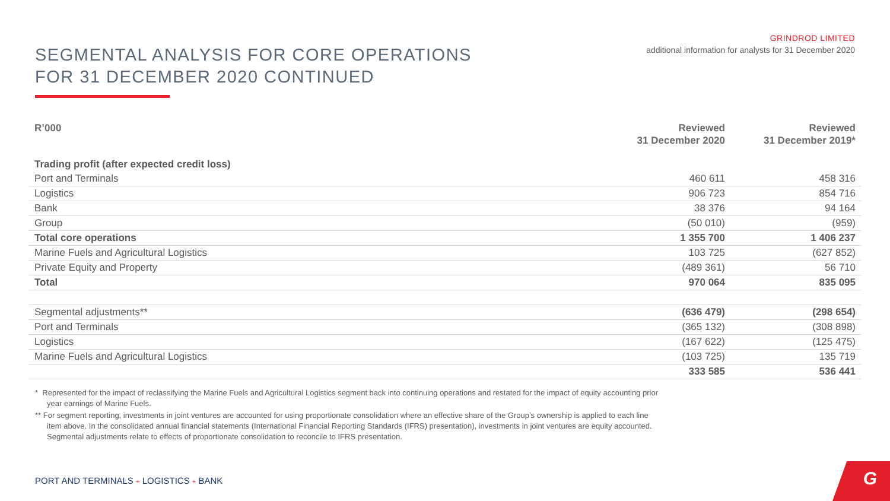SEGMENTAL ANALYSIS FOR CORE OPERATIONS
FOR 31 DECEMBER 2020 CONTINUED
GRINDROD LIMITED
additional information for analysts for 31 December 2020
| R’000 | Reviewed 31 December 2020 | Reviewed 31 December 2019* |
| --- | --- | --- |
| Trading profit (after expected credit loss) | | |
| Port and Terminals | 460 611 | 458 316 |
| Logistics | 906 723 | 854 716 |
| Bank | 38 376 | 94 164 |
| Group | (50 010) | (959) |
| Total core operations | 1 355 700 | 1 406 237 |
| Marine Fuels and Agricultural Logistics | 103 725 | (627 852) |
| Private Equity and Property | (489 361) | 56 710 |
| Total | 970 064 | 835 095 |
| Segmental adjustments** | (636 479) | (298 654) |
| Port and Terminals | (365 132) | (308 898) |
| Logistics | (167 622) | (125 475) |
| Marine Fuels and Agricultural Logistics | (103 725) | 135 719 |
| | 333 585 | 536 441 |
* Represented for the impact of reclassifying the Marine Fuels and Agricultural Logistics segment back into continuing operations and restated for the impact of equity accounting prior year earnings of Marine Fuels.
** For segment reporting, investments in joint ventures are accounted for using proportionate consolidation where an effective share of the Group’s ownership is applied to each line item above. In the consolidated annual financial statements (International Financial Reporting Standards (IFRS) presentation), investments in joint ventures are equity accounted. Segmental adjustments relate to effects of proportionate consolidation to reconcile to IFRS presentation.
PORT AND TERMINALS + LOGISTICS + BANK
G